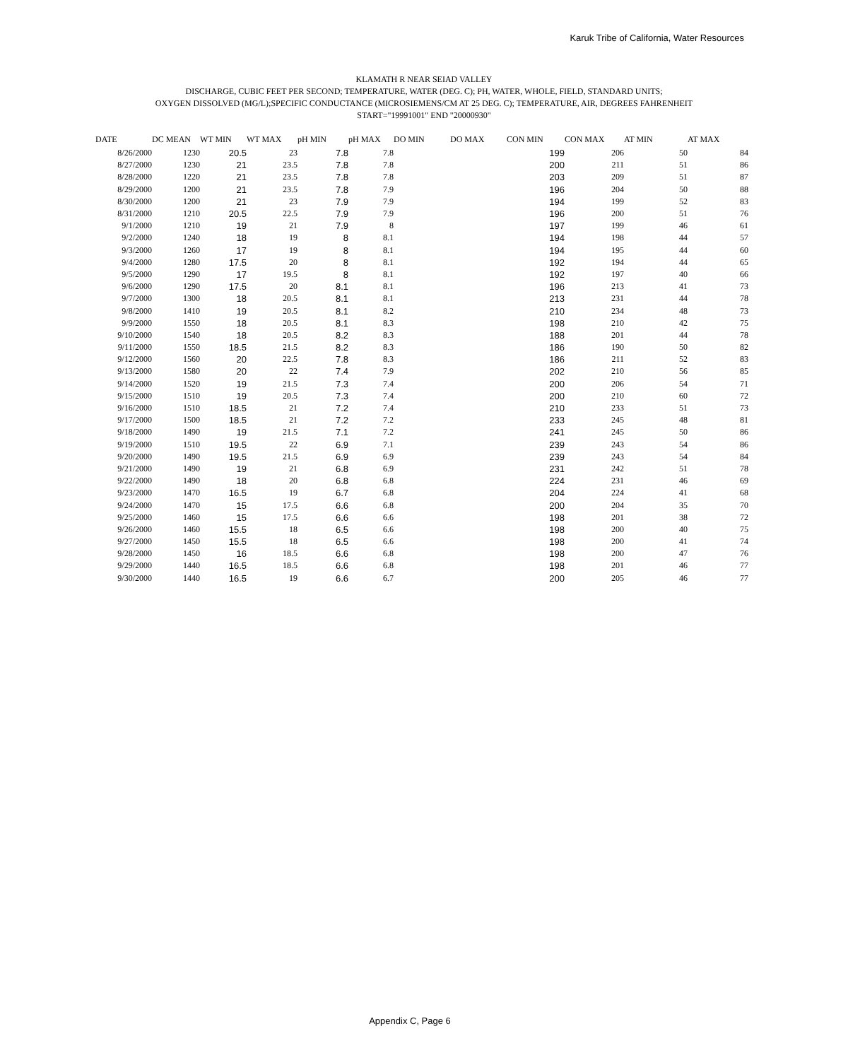Karuk Tribe of California, Water Resources
KLAMATH R NEAR SEIAD VALLEY
DISCHARGE, CUBIC FEET PER SECOND; TEMPERATURE, WATER (DEG. C); PH, WATER, WHOLE, FIELD, STANDARD UNITS;
OXYGEN DISSOLVED (MG/L);SPECIFIC CONDUCTANCE (MICROSIEMENS/CM AT 25 DEG. C); TEMPERATURE, AIR, DEGREES FAHRENHEIT
START="19991001" END "20000930"
| DATE | DC MEAN | WT MIN | WT MAX | pH MIN | pH MAX | DO MIN | DO MAX | CON MIN | CON MAX | AT MIN | AT MAX |
| --- | --- | --- | --- | --- | --- | --- | --- | --- | --- | --- | --- |
| 8/26/2000 | 1230 | 20.5 | 23 | 7.8 | 7.8 | | | 199 | 206 | 50 | 84 |
| 8/27/2000 | 1230 | 21 | 23.5 | 7.8 | 7.8 | | | 200 | 211 | 51 | 86 |
| 8/28/2000 | 1220 | 21 | 23.5 | 7.8 | 7.8 | | | 203 | 209 | 51 | 87 |
| 8/29/2000 | 1200 | 21 | 23.5 | 7.8 | 7.9 | | | 196 | 204 | 50 | 88 |
| 8/30/2000 | 1200 | 21 | 23 | 7.9 | 7.9 | | | 194 | 199 | 52 | 83 |
| 8/31/2000 | 1210 | 20.5 | 22.5 | 7.9 | 7.9 | | | 196 | 200 | 51 | 76 |
| 9/1/2000 | 1210 | 19 | 21 | 7.9 | 8 | | | 197 | 199 | 46 | 61 |
| 9/2/2000 | 1240 | 18 | 19 | 8 | 8.1 | | | 194 | 198 | 44 | 57 |
| 9/3/2000 | 1260 | 17 | 19 | 8 | 8.1 | | | 194 | 195 | 44 | 60 |
| 9/4/2000 | 1280 | 17.5 | 20 | 8 | 8.1 | | | 192 | 194 | 44 | 65 |
| 9/5/2000 | 1290 | 17 | 19.5 | 8 | 8.1 | | | 192 | 197 | 40 | 66 |
| 9/6/2000 | 1290 | 17.5 | 20 | 8.1 | 8.1 | | | 196 | 213 | 41 | 73 |
| 9/7/2000 | 1300 | 18 | 20.5 | 8.1 | 8.1 | | | 213 | 231 | 44 | 78 |
| 9/8/2000 | 1410 | 19 | 20.5 | 8.1 | 8.2 | | | 210 | 234 | 48 | 73 |
| 9/9/2000 | 1550 | 18 | 20.5 | 8.1 | 8.3 | | | 198 | 210 | 42 | 75 |
| 9/10/2000 | 1540 | 18 | 20.5 | 8.2 | 8.3 | | | 188 | 201 | 44 | 78 |
| 9/11/2000 | 1550 | 18.5 | 21.5 | 8.2 | 8.3 | | | 186 | 190 | 50 | 82 |
| 9/12/2000 | 1560 | 20 | 22.5 | 7.8 | 8.3 | | | 186 | 211 | 52 | 83 |
| 9/13/2000 | 1580 | 20 | 22 | 7.4 | 7.9 | | | 202 | 210 | 56 | 85 |
| 9/14/2000 | 1520 | 19 | 21.5 | 7.3 | 7.4 | | | 200 | 206 | 54 | 71 |
| 9/15/2000 | 1510 | 19 | 20.5 | 7.3 | 7.4 | | | 200 | 210 | 60 | 72 |
| 9/16/2000 | 1510 | 18.5 | 21 | 7.2 | 7.4 | | | 210 | 233 | 51 | 73 |
| 9/17/2000 | 1500 | 18.5 | 21 | 7.2 | 7.2 | | | 233 | 245 | 48 | 81 |
| 9/18/2000 | 1490 | 19 | 21.5 | 7.1 | 7.2 | | | 241 | 245 | 50 | 86 |
| 9/19/2000 | 1510 | 19.5 | 22 | 6.9 | 7.1 | | | 239 | 243 | 54 | 86 |
| 9/20/2000 | 1490 | 19.5 | 21.5 | 6.9 | 6.9 | | | 239 | 243 | 54 | 84 |
| 9/21/2000 | 1490 | 19 | 21 | 6.8 | 6.9 | | | 231 | 242 | 51 | 78 |
| 9/22/2000 | 1490 | 18 | 20 | 6.8 | 6.8 | | | 224 | 231 | 46 | 69 |
| 9/23/2000 | 1470 | 16.5 | 19 | 6.7 | 6.8 | | | 204 | 224 | 41 | 68 |
| 9/24/2000 | 1470 | 15 | 17.5 | 6.6 | 6.8 | | | 200 | 204 | 35 | 70 |
| 9/25/2000 | 1460 | 15 | 17.5 | 6.6 | 6.6 | | | 198 | 201 | 38 | 72 |
| 9/26/2000 | 1460 | 15.5 | 18 | 6.5 | 6.6 | | | 198 | 200 | 40 | 75 |
| 9/27/2000 | 1450 | 15.5 | 18 | 6.5 | 6.6 | | | 198 | 200 | 41 | 74 |
| 9/28/2000 | 1450 | 16 | 18.5 | 6.6 | 6.8 | | | 198 | 200 | 47 | 76 |
| 9/29/2000 | 1440 | 16.5 | 18.5 | 6.6 | 6.8 | | | 198 | 201 | 46 | 77 |
| 9/30/2000 | 1440 | 16.5 | 19 | 6.6 | 6.7 | | | 200 | 205 | 46 | 77 |
Appendix C, Page 6